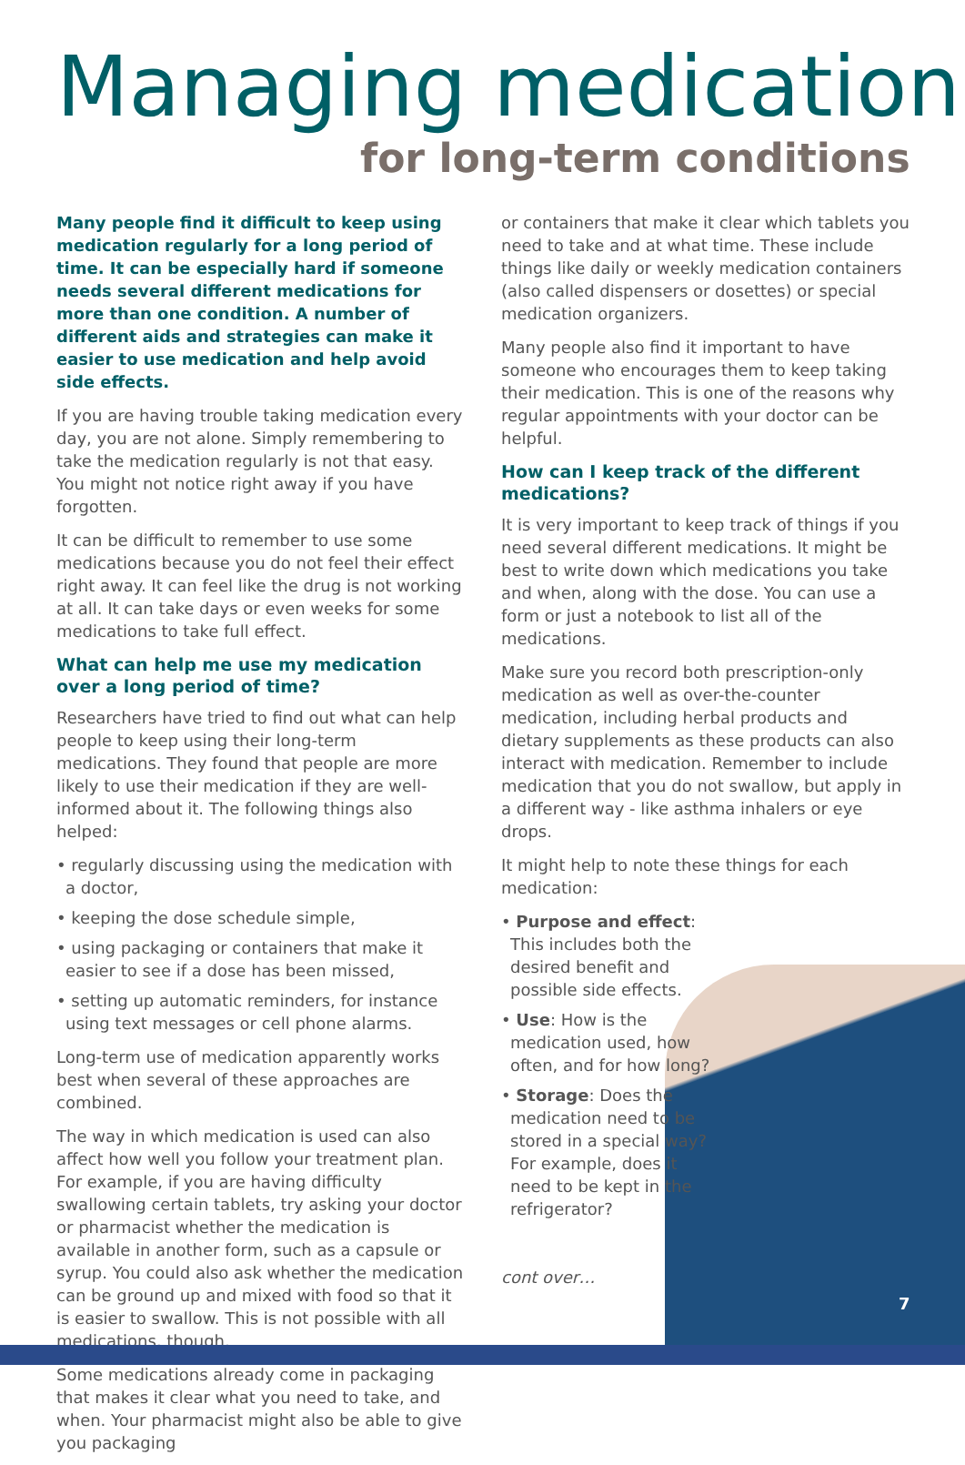Managing medication
for long-term conditions
Many people find it difficult to keep using medication regularly for a long period of time. It can be especially hard if someone needs several different medications for more than one condition. A number of different aids and strategies can make it easier to use medication and help avoid side effects.
If you are having trouble taking medication every day, you are not alone. Simply remembering to take the medication regularly is not that easy. You might not notice right away if you have forgotten.
It can be difficult to remember to use some medications because you do not feel their effect right away. It can feel like the drug is not working at all. It can take days or even weeks for some medications to take full effect.
What can help me use my medication over a long period of time?
Researchers have tried to find out what can help people to keep using their long-term medications. They found that people are more likely to use their medication if they are well-informed about it. The following things also helped:
• regularly discussing using the medication with a doctor,
• keeping the dose schedule simple,
• using packaging or containers that make it easier to see if a dose has been missed,
• setting up automatic reminders, for instance using text messages or cell phone alarms.
Long-term use of medication apparently works best when several of these approaches are combined.
The way in which medication is used can also affect how well you follow your treatment plan. For example, if you are having difficulty swallowing certain tablets, try asking your doctor or pharmacist whether the medication is available in another form, such as a capsule or syrup. You could also ask whether the medication can be ground up and mixed with food so that it is easier to swallow. This is not possible with all medications, though.
Some medications already come in packaging that makes it clear what you need to take, and when. Your pharmacist might also be able to give you packaging
or containers that make it clear which tablets you need to take and at what time. These include things like daily or weekly medication containers (also called dispensers or dosettes) or special medication organizers.
Many people also find it important to have someone who encourages them to keep taking their medication. This is one of the reasons why regular appointments with your doctor can be helpful.
How can I keep track of the different medications?
It is very important to keep track of things if you need several different medications. It might be best to write down which medications you take and when, along with the dose. You can use a form or just a notebook to list all of the medications.
Make sure you record both prescription-only medication as well as over-the-counter medication, including herbal products and dietary supplements as these products can also interact with medication. Remember to include medication that you do not swallow, but apply in a different way - like asthma inhalers or eye drops.
It might help to note these things for each medication:
• Purpose and effect: This includes both the desired benefit and possible side effects.
• Use: How is the medication used, how often, and for how long?
• Storage: Does the medication need to be stored in a special way? For example, does it need to be kept in the refrigerator?
cont over…
7